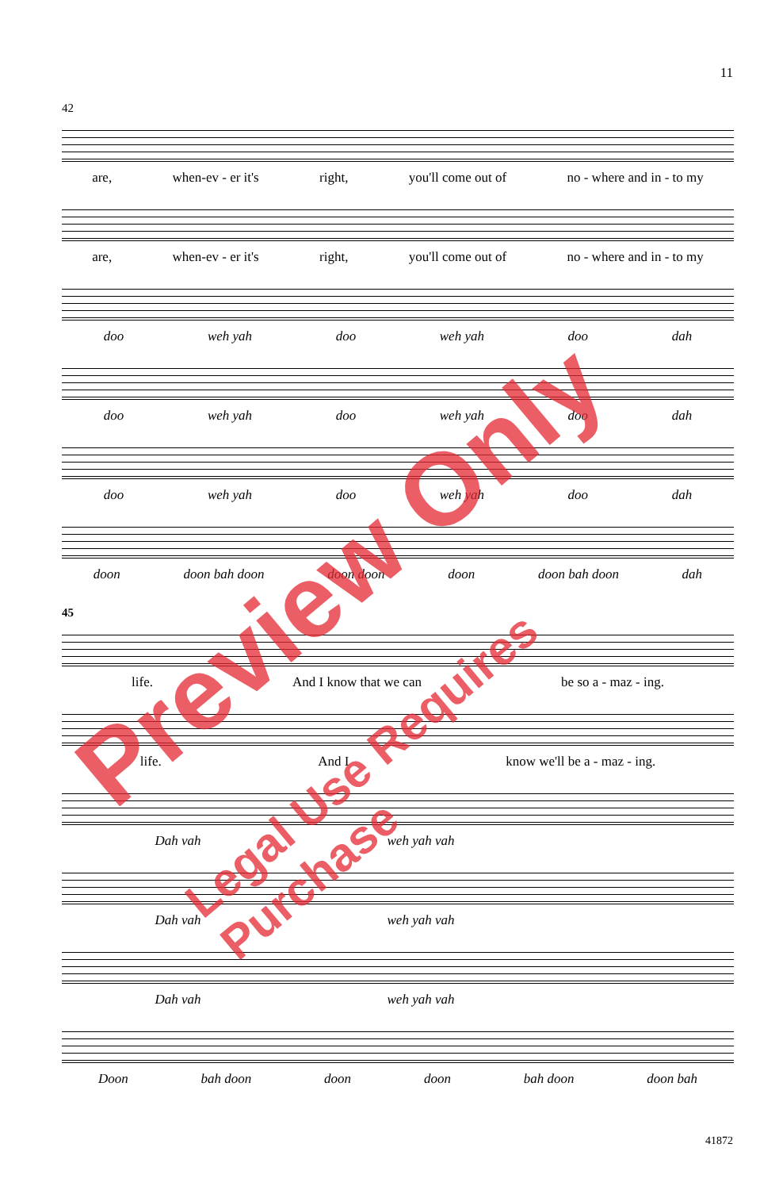11
42
are, when-ev - er it's right, you'll come out of no - where and in - to my
are, when-ev - er it's right, you'll come out of no - where and in - to my
doo weh yah doo weh yah doo dah
doo weh yah doo weh yah doo dah
doo weh yah doo weh yah doo dah
doon doon bah doon doon doon doon doon bah doon dah
45
life. And I know that we can be so a - maz - ing.
life. And I know we'll be a - maz - ing.
Dah vah weh yah vah
Dah vah weh yah vah
Dah vah weh yah vah
Doon bah doon doon doon bah doon doon bah
41872
Preview Only
Legal Use Requires Purchase